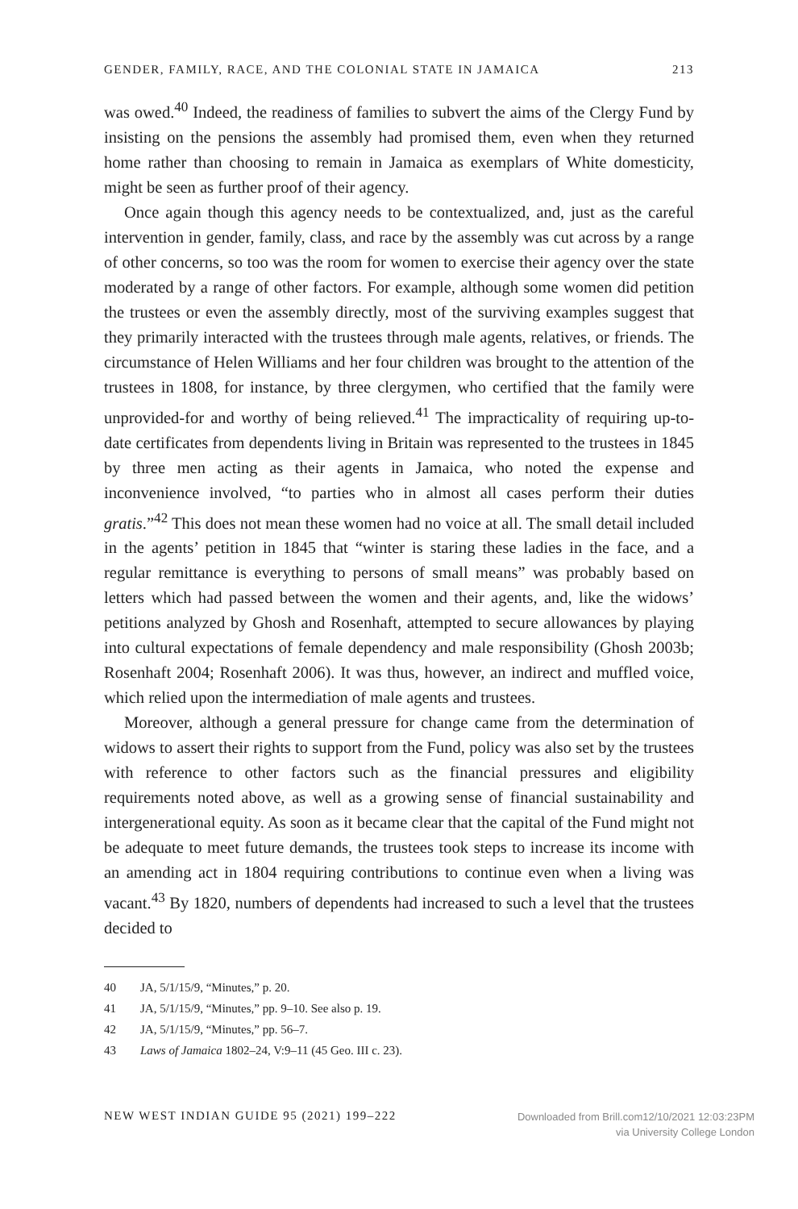GENDER, FAMILY, RACE, AND THE COLONIAL STATE IN JAMAICA 213
was owed.<sup>40</sup> Indeed, the readiness of families to subvert the aims of the Clergy Fund by insisting on the pensions the assembly had promised them, even when they returned home rather than choosing to remain in Jamaica as exemplars of White domesticity, might be seen as further proof of their agency.
Once again though this agency needs to be contextualized, and, just as the careful intervention in gender, family, class, and race by the assembly was cut across by a range of other concerns, so too was the room for women to exercise their agency over the state moderated by a range of other factors. For example, although some women did petition the trustees or even the assembly directly, most of the surviving examples suggest that they primarily interacted with the trustees through male agents, relatives, or friends. The circumstance of Helen Williams and her four children was brought to the attention of the trustees in 1808, for instance, by three clergymen, who certified that the family were unprovided-for and worthy of being relieved.<sup>41</sup> The impracticality of requiring up-to-date certificates from dependents living in Britain was represented to the trustees in 1845 by three men acting as their agents in Jamaica, who noted the expense and inconvenience involved, “to parties who in almost all cases perform their duties gratis.”<sup>42</sup> This does not mean these women had no voice at all. The small detail included in the agents’ petition in 1845 that “winter is staring these ladies in the face, and a regular remittance is everything to persons of small means” was probably based on letters which had passed between the women and their agents, and, like the widows’ petitions analyzed by Ghosh and Rosenhaft, attempted to secure allowances by playing into cultural expectations of female dependency and male responsibility (Ghosh 2003b; Rosenhaft 2004; Rosenhaft 2006). It was thus, however, an indirect and muffled voice, which relied upon the intermediation of male agents and trustees.
Moreover, although a general pressure for change came from the determination of widows to assert their rights to support from the Fund, policy was also set by the trustees with reference to other factors such as the financial pressures and eligibility requirements noted above, as well as a growing sense of financial sustainability and intergenerational equity. As soon as it became clear that the capital of the Fund might not be adequate to meet future demands, the trustees took steps to increase its income with an amending act in 1804 requiring contributions to continue even when a living was vacant.<sup>43</sup> By 1820, numbers of dependents had increased to such a level that the trustees decided to
40 JA, 5/1/15/9, “Minutes,” p. 20.
41 JA, 5/1/15/9, “Minutes,” pp. 9–10. See also p. 19.
42 JA, 5/1/15/9, “Minutes,” pp. 56–7.
43 Laws of Jamaica 1802–24, V:9–11 (45 Geo. III c. 23).
NEW WEST INDIAN GUIDE 95 (2021) 199–222 Downloaded from Brill.com12/10/2021 12:03:23PM
via University College London